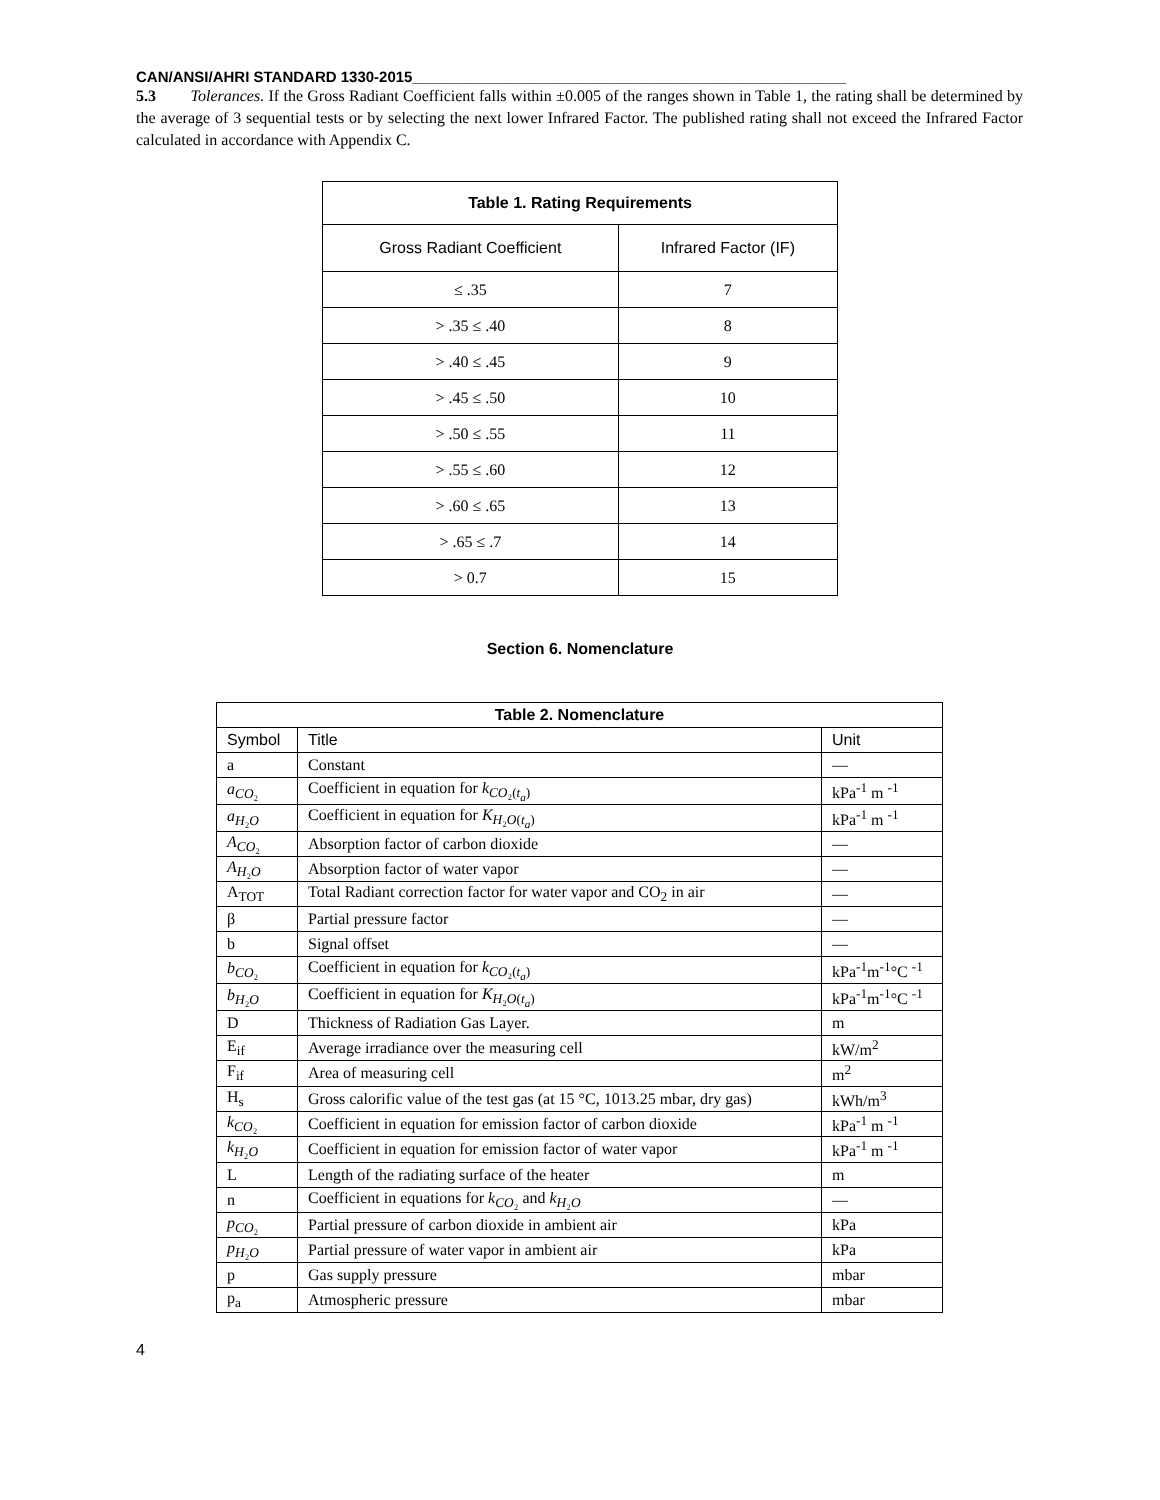CAN/ANSI/AHRI STANDARD 1330-2015____________________________________________________
5.3 Tolerances. If the Gross Radiant Coefficient falls within ±0.005 of the ranges shown in Table 1, the rating shall be determined by the average of 3 sequential tests or by selecting the next lower Infrared Factor. The published rating shall not exceed the Infrared Factor calculated in accordance with Appendix C.
| Table 1. Rating Requirements | |
| --- | --- |
| Gross Radiant Coefficient | Infrared Factor (IF) |
| ≤ .35 | 7 |
| > .35 ≤ .40 | 8 |
| > .40 ≤ .45 | 9 |
| > .45 ≤ .50 | 10 |
| > .50 ≤ .55 | 11 |
| > .55 ≤ .60 | 12 |
| > .60 ≤ .65 | 13 |
| > .65 ≤ .7 | 14 |
| > 0.7 | 15 |
Section 6. Nomenclature
| Table 2. Nomenclature | | |
| --- | --- | --- |
| Symbol | Title | Unit |
| a | Constant | — |
| a<sub>CO₂</sub> | Coefficient in equation for k<sub>CO₂(t<sub>a</sub>)</sub> | kPa<sup>-1</sup> m <sup>-1</sup> |
| a<sub>H₂O</sub> | Coefficient in equation for K<sub>H₂O(t<sub>a</sub>)</sub> | kPa<sup>-1</sup> m <sup>-1</sup> |
| A<sub>CO₂</sub> | Absorption factor of carbon dioxide | — |
| A<sub>H₂O</sub> | Absorption factor of water vapor | — |
| A<sub>TOT</sub> | Total Radiant correction factor for water vapor and CO<sub>2</sub> in air | — |
| β | Partial pressure factor | — |
| b | Signal offset | — |
| b<sub>CO₂</sub> | Coefficient in equation for k<sub>CO₂(t<sub>a</sub>)</sub> | kPa<sup>-1</sup>m<sup>-1</sup>°C <sup>-1</sup> |
| b<sub>H₂O</sub> | Coefficient in equation for K<sub>H₂O(t<sub>a</sub>)</sub> | kPa<sup>-1</sup>m<sup>-1</sup>°C <sup>-1</sup> |
| D | Thickness of Radiation Gas Layer. | m |
| E<sub>if</sub> | Average irradiance over the measuring cell | kW/m<sup>2</sup> |
| F<sub>if</sub> | Area of measuring cell | m<sup>2</sup> |
| H<sub>s</sub> | Gross calorific value of the test gas (at 15 °C, 1013.25 mbar, dry gas) | kWh/m<sup>3</sup> |
| k<sub>CO₂</sub> | Coefficient in equation for emission factor of carbon dioxide | kPa<sup>-1</sup> m <sup>-1</sup> |
| k<sub>H₂O</sub> | Coefficient in equation for emission factor of water vapor | kPa<sup>-1</sup> m <sup>-1</sup> |
| L | Length of the radiating surface of the heater | m |
| n | Coefficient in equations for k<sub>CO₂</sub> and k<sub>H₂O</sub> | — |
| p<sub>CO₂</sub> | Partial pressure of carbon dioxide in ambient air | kPa |
| p<sub>H₂O</sub> | Partial pressure of water vapor in ambient air | kPa |
| p | Gas supply pressure | mbar |
| p<sub>a</sub> | Atmospheric pressure | mbar |
4